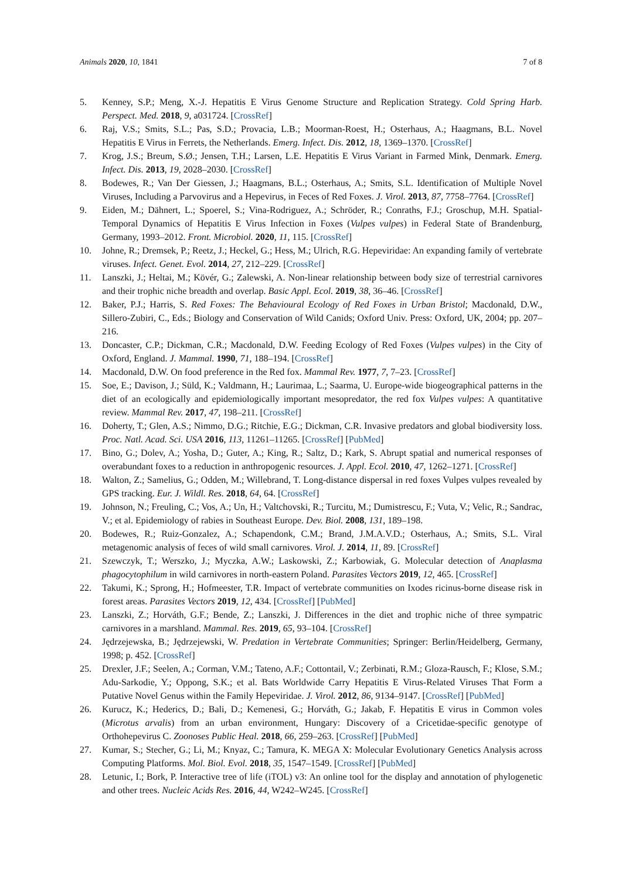Animals 2020, 10, 1841 7 of 8
5. Kenney, S.P.; Meng, X.-J. Hepatitis E Virus Genome Structure and Replication Strategy. Cold Spring Harb. Perspect. Med. 2018, 9, a031724. [CrossRef]
6. Raj, V.S.; Smits, S.L.; Pas, S.D.; Provacia, L.B.; Moorman-Roest, H.; Osterhaus, A.; Haagmans, B.L. Novel Hepatitis E Virus in Ferrets, the Netherlands. Emerg. Infect. Dis. 2012, 18, 1369–1370. [CrossRef]
7. Krog, J.S.; Breum, S.Ø.; Jensen, T.H.; Larsen, L.E. Hepatitis E Virus Variant in Farmed Mink, Denmark. Emerg. Infect. Dis. 2013, 19, 2028–2030. [CrossRef]
8. Bodewes, R.; Van Der Giessen, J.; Haagmans, B.L.; Osterhaus, A.; Smits, S.L. Identification of Multiple Novel Viruses, Including a Parvovirus and a Hepevirus, in Feces of Red Foxes. J. Virol. 2013, 87, 7758–7764. [CrossRef]
9. Eiden, M.; Dähnert, L.; Spoerel, S.; Vina-Rodriguez, A.; Schröder, R.; Conraths, F.J.; Groschup, M.H. Spatial-Temporal Dynamics of Hepatitis E Virus Infection in Foxes (Vulpes vulpes) in Federal State of Brandenburg, Germany, 1993–2012. Front. Microbiol. 2020, 11, 115. [CrossRef]
10. Johne, R.; Dremsek, P.; Reetz, J.; Heckel, G.; Hess, M.; Ulrich, R.G. Hepeviridae: An expanding family of vertebrate viruses. Infect. Genet. Evol. 2014, 27, 212–229. [CrossRef]
11. Lanszki, J.; Heltai, M.; Kövér, G.; Zalewski, A. Non-linear relationship between body size of terrestrial carnivores and their trophic niche breadth and overlap. Basic Appl. Ecol. 2019, 38, 36–46. [CrossRef]
12. Baker, P.J.; Harris, S. Red Foxes: The Behavioural Ecology of Red Foxes in Urban Bristol; Macdonald, D.W., Sillero-Zubiri, C., Eds.; Biology and Conservation of Wild Canids; Oxford Univ. Press: Oxford, UK, 2004; pp. 207–216.
13. Doncaster, C.P.; Dickman, C.R.; Macdonald, D.W. Feeding Ecology of Red Foxes (Vulpes vulpes) in the City of Oxford, England. J. Mammal. 1990, 71, 188–194. [CrossRef]
14. Macdonald, D.W. On food preference in the Red fox. Mammal Rev. 1977, 7, 7–23. [CrossRef]
15. Soe, E.; Davison, J.; Süld, K.; Valdmann, H.; Laurimaa, L.; Saarma, U. Europe-wide biogeographical patterns in the diet of an ecologically and epidemiologically important mesopredator, the red fox Vulpes vulpes: A quantitative review. Mammal Rev. 2017, 47, 198–211. [CrossRef]
16. Doherty, T.; Glen, A.S.; Nimmo, D.G.; Ritchie, E.G.; Dickman, C.R. Invasive predators and global biodiversity loss. Proc. Natl. Acad. Sci. USA 2016, 113, 11261–11265. [CrossRef] [PubMed]
17. Bino, G.; Dolev, A.; Yosha, D.; Guter, A.; King, R.; Saltz, D.; Kark, S. Abrupt spatial and numerical responses of overabundant foxes to a reduction in anthropogenic resources. J. Appl. Ecol. 2010, 47, 1262–1271. [CrossRef]
18. Walton, Z.; Samelius, G.; Odden, M.; Willebrand, T. Long-distance dispersal in red foxes Vulpes vulpes revealed by GPS tracking. Eur. J. Wildl. Res. 2018, 64, 64. [CrossRef]
19. Johnson, N.; Freuling, C.; Vos, A.; Un, H.; Valtchovski, R.; Turcitu, M.; Dumistrescu, F.; Vuta, V.; Velic, R.; Sandrac, V.; et al. Epidemiology of rabies in Southeast Europe. Dev. Biol. 2008, 131, 189–198.
20. Bodewes, R.; Ruiz-Gonzalez, A.; Schapendonk, C.M.; Brand, J.M.A.V.D.; Osterhaus, A.; Smits, S.L. Viral metagenomic analysis of feces of wild small carnivores. Virol. J. 2014, 11, 89. [CrossRef]
21. Szewczyk, T.; Werszko, J.; Myczka, A.W.; Laskowski, Z.; Karbowiak, G. Molecular detection of Anaplasma phagocytophilum in wild carnivores in north-eastern Poland. Parasites Vectors 2019, 12, 465. [CrossRef]
22. Takumi, K.; Sprong, H.; Hofmeester, T.R. Impact of vertebrate communities on Ixodes ricinus-borne disease risk in forest areas. Parasites Vectors 2019, 12, 434. [CrossRef] [PubMed]
23. Lanszki, Z.; Horváth, G.F.; Bende, Z.; Lanszki, J. Differences in the diet and trophic niche of three sympatric carnivores in a marshland. Mammal. Res. 2019, 65, 93–104. [CrossRef]
24. Jędrzejewska, B.; Jędrzejewski, W. Predation in Vertebrate Communities; Springer: Berlin/Heidelberg, Germany, 1998; p. 452. [CrossRef]
25. Drexler, J.F.; Seelen, A.; Corman, V.M.; Tateno, A.F.; Cottontail, V.; Zerbinati, R.M.; Gloza-Rausch, F.; Klose, S.M.; Adu-Sarkodie, Y.; Oppong, S.K.; et al. Bats Worldwide Carry Hepatitis E Virus-Related Viruses That Form a Putative Novel Genus within the Family Hepeviridae. J. Virol. 2012, 86, 9134–9147. [CrossRef] [PubMed]
26. Kurucz, K.; Hederics, D.; Bali, D.; Kemenesi, G.; Horváth, G.; Jakab, F. Hepatitis E virus in Common voles (Microtus arvalis) from an urban environment, Hungary: Discovery of a Cricetidae-specific genotype of Orthohepevirus C. Zoonoses Public Heal. 2018, 66, 259–263. [CrossRef] [PubMed]
27. Kumar, S.; Stecher, G.; Li, M.; Knyaz, C.; Tamura, K. MEGA X: Molecular Evolutionary Genetics Analysis across Computing Platforms. Mol. Biol. Evol. 2018, 35, 1547–1549. [CrossRef] [PubMed]
28. Letunic, I.; Bork, P. Interactive tree of life (iTOL) v3: An online tool for the display and annotation of phylogenetic and other trees. Nucleic Acids Res. 2016, 44, W242–W245. [CrossRef]